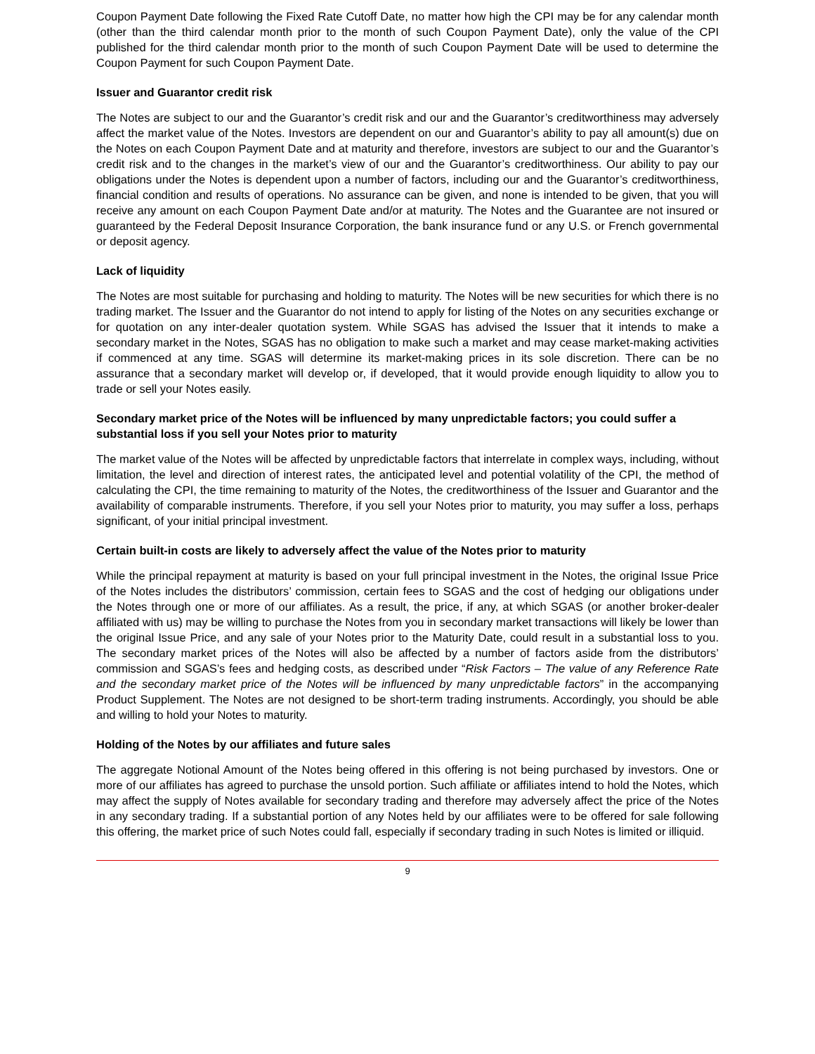Coupon Payment Date following the Fixed Rate Cutoff Date, no matter how high the CPI may be for any calendar month (other than the third calendar month prior to the month of such Coupon Payment Date), only the value of the CPI published for the third calendar month prior to the month of such Coupon Payment Date will be used to determine the Coupon Payment for such Coupon Payment Date.
Issuer and Guarantor credit risk
The Notes are subject to our and the Guarantor’s credit risk and our and the Guarantor’s creditworthiness may adversely affect the market value of the Notes. Investors are dependent on our and Guarantor’s ability to pay all amount(s) due on the Notes on each Coupon Payment Date and at maturity and therefore, investors are subject to our and the Guarantor’s credit risk and to the changes in the market’s view of our and the Guarantor’s creditworthiness. Our ability to pay our obligations under the Notes is dependent upon a number of factors, including our and the Guarantor’s creditworthiness, financial condition and results of operations. No assurance can be given, and none is intended to be given, that you will receive any amount on each Coupon Payment Date and/or at maturity. The Notes and the Guarantee are not insured or guaranteed by the Federal Deposit Insurance Corporation, the bank insurance fund or any U.S. or French governmental or deposit agency.
Lack of liquidity
The Notes are most suitable for purchasing and holding to maturity. The Notes will be new securities for which there is no trading market. The Issuer and the Guarantor do not intend to apply for listing of the Notes on any securities exchange or for quotation on any inter-dealer quotation system. While SGAS has advised the Issuer that it intends to make a secondary market in the Notes, SGAS has no obligation to make such a market and may cease market-making activities if commenced at any time. SGAS will determine its market-making prices in its sole discretion. There can be no assurance that a secondary market will develop or, if developed, that it would provide enough liquidity to allow you to trade or sell your Notes easily.
Secondary market price of the Notes will be influenced by many unpredictable factors; you could suffer a substantial loss if you sell your Notes prior to maturity
The market value of the Notes will be affected by unpredictable factors that interrelate in complex ways, including, without limitation, the level and direction of interest rates, the anticipated level and potential volatility of the CPI, the method of calculating the CPI, the time remaining to maturity of the Notes, the creditworthiness of the Issuer and Guarantor and the availability of comparable instruments. Therefore, if you sell your Notes prior to maturity, you may suffer a loss, perhaps significant, of your initial principal investment.
Certain built-in costs are likely to adversely affect the value of the Notes prior to maturity
While the principal repayment at maturity is based on your full principal investment in the Notes, the original Issue Price of the Notes includes the distributors’ commission, certain fees to SGAS and the cost of hedging our obligations under the Notes through one or more of our affiliates. As a result, the price, if any, at which SGAS (or another broker-dealer affiliated with us) may be willing to purchase the Notes from you in secondary market transactions will likely be lower than the original Issue Price, and any sale of your Notes prior to the Maturity Date, could result in a substantial loss to you. The secondary market prices of the Notes will also be affected by a number of factors aside from the distributors’ commission and SGAS’s fees and hedging costs, as described under “Risk Factors – The value of any Reference Rate and the secondary market price of the Notes will be influenced by many unpredictable factors” in the accompanying Product Supplement. The Notes are not designed to be short-term trading instruments. Accordingly, you should be able and willing to hold your Notes to maturity.
Holding of the Notes by our affiliates and future sales
The aggregate Notional Amount of the Notes being offered in this offering is not being purchased by investors. One or more of our affiliates has agreed to purchase the unsold portion. Such affiliate or affiliates intend to hold the Notes, which may affect the supply of Notes available for secondary trading and therefore may adversely affect the price of the Notes in any secondary trading. If a substantial portion of any Notes held by our affiliates were to be offered for sale following this offering, the market price of such Notes could fall, especially if secondary trading in such Notes is limited or illiquid.
9